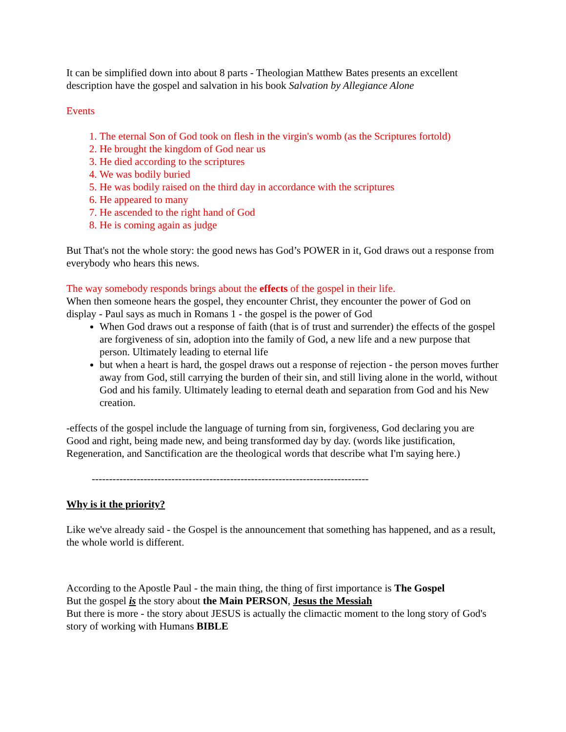It can be simplified down into about 8 parts - Theologian Matthew Bates presents an excellent description have the gospel and salvation in his book Salvation by Allegiance Alone
Events
1. The eternal Son of God took on flesh in the virgin's womb (as the Scriptures fortold)
2. He brought the kingdom of God near us
3. He died according to the scriptures
4. We was bodily buried
5. He was bodily raised on the third day in accordance with the scriptures
6. He appeared to many
7. He ascended to the right hand of God
8. He is coming again as judge
But That's not the whole story: the good news has God’s POWER in it, God draws out a response from everybody who hears this news.
The way somebody responds brings about the effects of the gospel in their life.
When then someone hears the gospel, they encounter Christ, they encounter the power of God on display - Paul says as much in Romans 1 - the gospel is the power of God
When God draws out a response of faith (that is of trust and surrender) the effects of the gospel are forgiveness of sin, adoption into the family of God, a new life and a new purpose that person. Ultimately leading to eternal life
but when a heart is hard, the gospel draws out a response of rejection - the person moves further away from God, still carrying the burden of their sin, and still living alone in the world, without God and his family. Ultimately leading to eternal death and separation from God and his New creation.
-effects of the gospel include the language of turning from sin, forgiveness, God declaring you are Good and right, being made new, and being transformed day by day. (words like justification, Regeneration, and Sanctification are the theological words that describe what I'm saying here.)
--------------------------------------------------------------------------------
Why is it the priority?
Like we've already said - the Gospel is the announcement that something has happened, and as a result, the whole world is different.
According to the Apostle Paul - the main thing, the thing of first importance is The Gospel
But the gospel is the story about the Main PERSON, Jesus the Messiah
But there is more - the story about JESUS is actually the climactic moment to the long story of God's story of working with Humans BIBLE